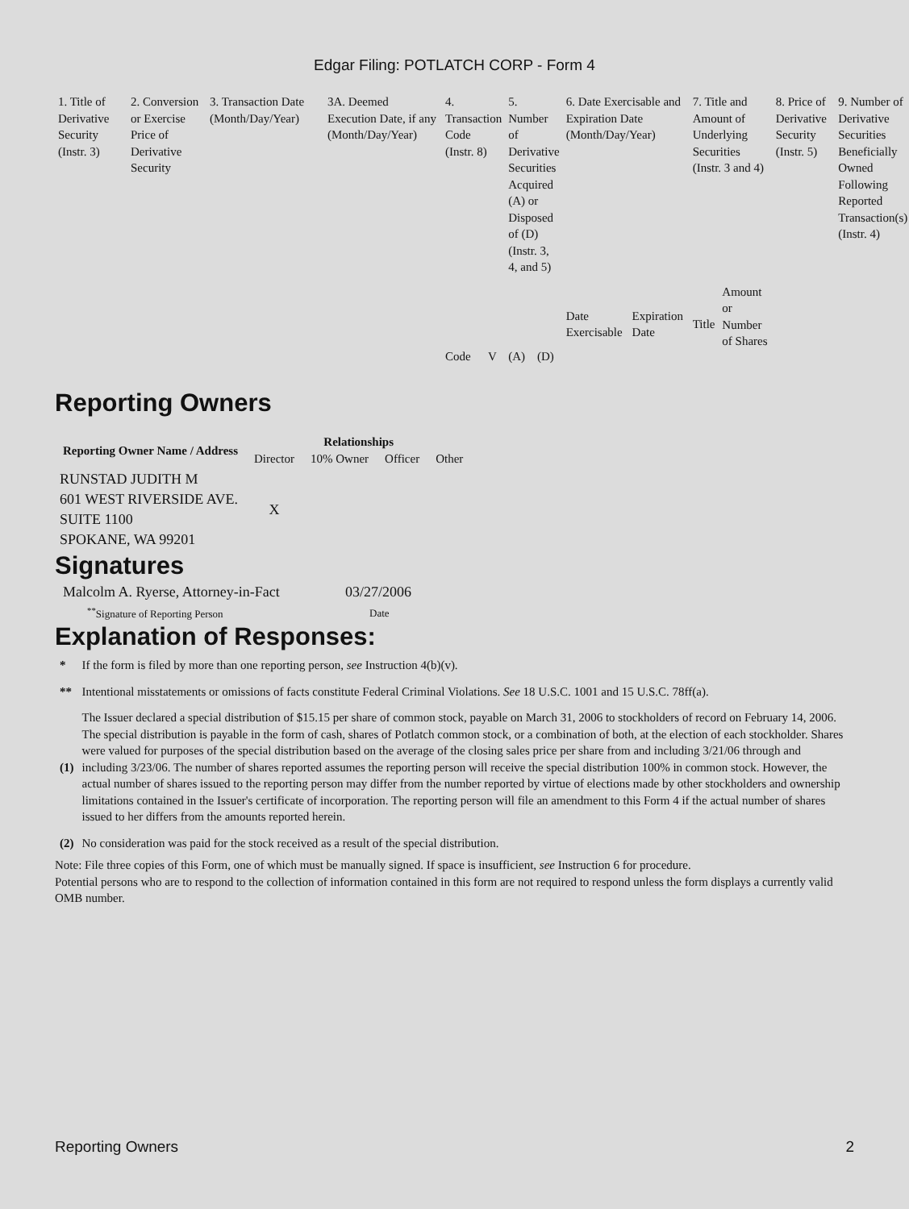Edgar Filing: POTLATCH CORP - Form 4
| 1. Title of Derivative Security (Instr. 3) | 2. Conversion or Exercise Price of Derivative Security | 3. Transaction Date (Month/Day/Year) | 3A. Deemed Execution Date, if any (Month/Day/Year) | 4. Transaction Code (Instr. 8) | | 5. Number of Derivative Securities Acquired (A) or Disposed of (D) (Instr. 3, 4, and 5) | | 6. Date Exercisable and Expiration Date (Month/Day/Year) | | 7. Title and Amount of Underlying Securities (Instr. 3 and 4) | | 8. Price of Derivative Security (Instr. 5) | 9. Number of Derivative Securities Beneficially Owned Following Reported Transaction(s) (Instr. 4) |
| | | | | Code | V | (A) | (D) | Date Exercisable | Expiration Date | Title | Amount or Number of Shares | | |
Reporting Owners
| Reporting Owner Name / Address | Relationships | | | |
| --- | --- | --- | --- | --- |
| | Director | 10% Owner | Officer | Other |
| RUNSTAD JUDITH M 601 WEST RIVERSIDE AVE. SUITE 1100 SPOKANE, WA 99201 | X | | | |
Signatures
| Malcolm A. Ryerse, Attorney-in-Fact | 03/27/2006 |
| <sup>**</sup> Signature of Reporting Person | Date |
Explanation of Responses:
| * | If the form is filed by more than one reporting person, see Instruction 4(b)(v). |
| ** | Intentional misstatements or omissions of facts constitute Federal Criminal Violations. See 18 U.S.C. 1001 and 15 U.S.C. 78ff(a). |
| (1) | The Issuer declared a special distribution of $15.15 per share of common stock, payable on March 31, 2006 to stockholders of record on February 14, 2006. The special distribution is payable in the form of cash, shares of Potlatch common stock, or a combination of both, at the election of each stockholder. Shares were valued for purposes of the special distribution based on the average of the closing sales price per share from and including 3/21/06 through and including 3/23/06. The number of shares reported assumes the reporting person will receive the special distribution 100% in common stock. However, the actual number of shares issued to the reporting person may differ from the number reported by virtue of elections made by other stockholders and ownership limitations contained in the Issuer's certificate of incorporation. The reporting person will file an amendment to this Form 4 if the actual number of shares issued to her differs from the amounts reported herein. |
| (2) | No consideration was paid for the stock received as a result of the special distribution. |
Note: File three copies of this Form, one of which must be manually signed. If space is insufficient, see Instruction 6 for procedure.
Potential persons who are to respond to the collection of information contained in this form are not required to respond unless the form displays a currently valid OMB number.
Reporting Owners 2